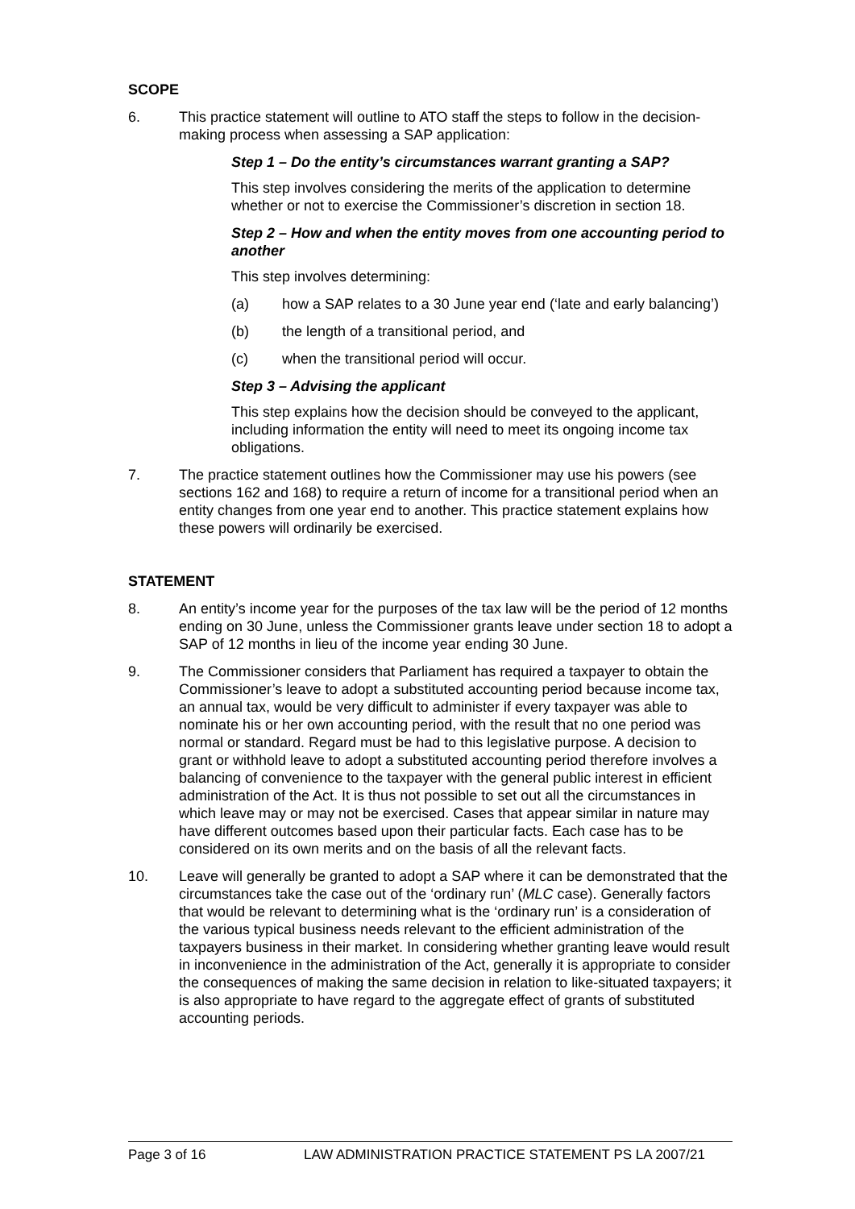SCOPE
6. This practice statement will outline to ATO staff the steps to follow in the decision-making process when assessing a SAP application:
Step 1 – Do the entity’s circumstances warrant granting a SAP?
This step involves considering the merits of the application to determine whether or not to exercise the Commissioner’s discretion in section 18.
Step 2 – How and when the entity moves from one accounting period to another
This step involves determining:
(a) how a SAP relates to a 30 June year end (‘late and early balancing’)
(b) the length of a transitional period, and
(c) when the transitional period will occur.
Step 3 – Advising the applicant
This step explains how the decision should be conveyed to the applicant, including information the entity will need to meet its ongoing income tax obligations.
7. The practice statement outlines how the Commissioner may use his powers (see sections 162 and 168) to require a return of income for a transitional period when an entity changes from one year end to another. This practice statement explains how these powers will ordinarily be exercised.
STATEMENT
8. An entity’s income year for the purposes of the tax law will be the period of 12 months ending on 30 June, unless the Commissioner grants leave under section 18 to adopt a SAP of 12 months in lieu of the income year ending 30 June.
9. The Commissioner considers that Parliament has required a taxpayer to obtain the Commissioner’s leave to adopt a substituted accounting period because income tax, an annual tax, would be very difficult to administer if every taxpayer was able to nominate his or her own accounting period, with the result that no one period was normal or standard. Regard must be had to this legislative purpose. A decision to grant or withhold leave to adopt a substituted accounting period therefore involves a balancing of convenience to the taxpayer with the general public interest in efficient administration of the Act. It is thus not possible to set out all the circumstances in which leave may or may not be exercised. Cases that appear similar in nature may have different outcomes based upon their particular facts. Each case has to be considered on its own merits and on the basis of all the relevant facts.
10. Leave will generally be granted to adopt a SAP where it can be demonstrated that the circumstances take the case out of the ‘ordinary run’ (MLC case). Generally factors that would be relevant to determining what is the ‘ordinary run’ is a consideration of the various typical business needs relevant to the efficient administration of the taxpayers business in their market. In considering whether granting leave would result in inconvenience in the administration of the Act, generally it is appropriate to consider the consequences of making the same decision in relation to like-situated taxpayers; it is also appropriate to have regard to the aggregate effect of grants of substituted accounting periods.
Page 3 of 16 LAW ADMINISTRATION PRACTICE STATEMENT PS LA 2007/21